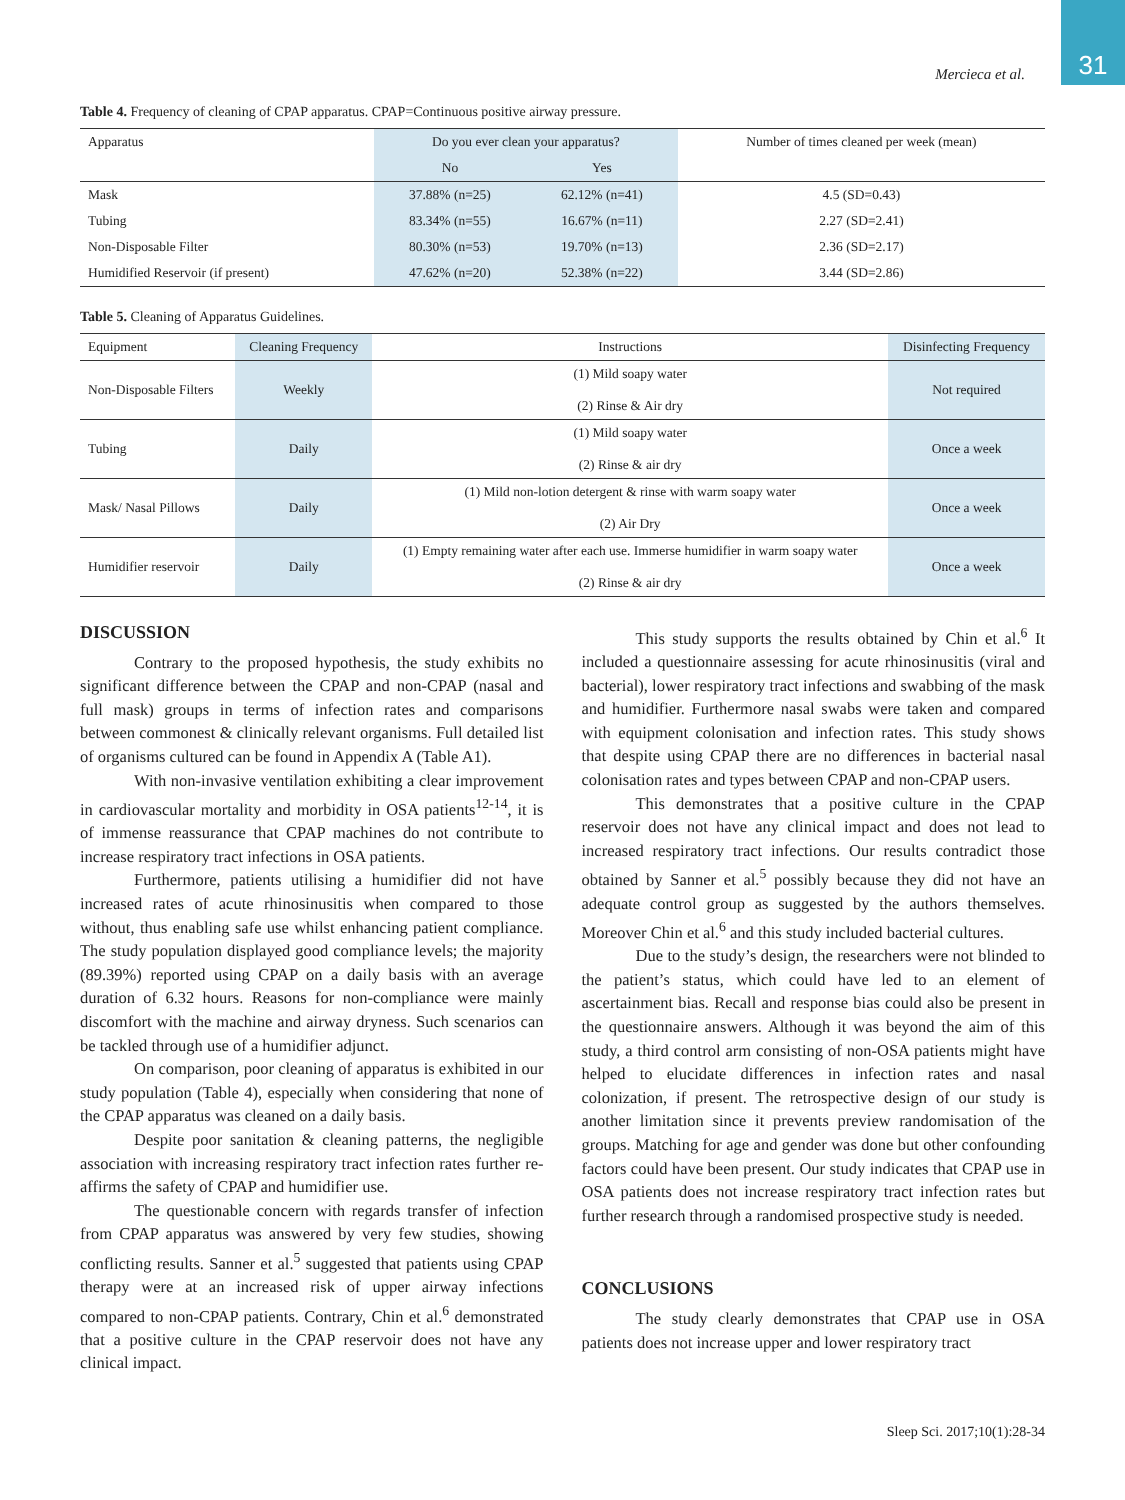31
Mercieca et al.
Table 4. Frequency of cleaning of CPAP apparatus. CPAP=Continuous positive airway pressure.
| Apparatus | Do you ever clean your apparatus? | | Number of times cleaned per week (mean) |
| --- | --- | --- | --- |
| | No | Yes | |
| Mask | 37.88% (n=25) | 62.12% (n=41) | 4.5 (SD=0.43) |
| Tubing | 83.34% (n=55) | 16.67% (n=11) | 2.27 (SD=2.41) |
| Non-Disposable Filter | 80.30% (n=53) | 19.70% (n=13) | 2.36 (SD=2.17) |
| Humidified Reservoir (if present) | 47.62% (n=20) | 52.38% (n=22) | 3.44 (SD=2.86) |
Table 5. Cleaning of Apparatus Guidelines.
| Equipment | Cleaning Frequency | Instructions | Disinfecting Frequency |
| --- | --- | --- | --- |
| Non-Disposable Filters | Weekly | (1) Mild soapy water (2) Rinse & Air dry | Not required |
| Tubing | Daily | (1) Mild soapy water (2) Rinse & air dry | Once a week |
| Mask/ Nasal Pillows | Daily | (1) Mild non-lotion detergent & rinse with warm soapy water (2) Air Dry | Once a week |
| Humidifier reservoir | Daily | (1) Empty remaining water after each use. Immerse humidifier in warm soapy water (2) Rinse & air dry | Once a week |
DISCUSSION
Contrary to the proposed hypothesis, the study exhibits no significant difference between the CPAP and non-CPAP (nasal and full mask) groups in terms of infection rates and comparisons between commonest & clinically relevant organisms. Full detailed list of organisms cultured can be found in Appendix A (Table A1).
With non-invasive ventilation exhibiting a clear improvement in cardiovascular mortality and morbidity in OSA patients<sup>12-14</sup>, it is of immense reassurance that CPAP machines do not contribute to increase respiratory tract infections in OSA patients.
Furthermore, patients utilising a humidifier did not have increased rates of acute rhinosinusitis when compared to those without, thus enabling safe use whilst enhancing patient compliance. The study population displayed good compliance levels; the majority (89.39%) reported using CPAP on a daily basis with an average duration of 6.32 hours. Reasons for non-compliance were mainly discomfort with the machine and airway dryness. Such scenarios can be tackled through use of a humidifier adjunct.
On comparison, poor cleaning of apparatus is exhibited in our study population (Table 4), especially when considering that none of the CPAP apparatus was cleaned on a daily basis.
Despite poor sanitation & cleaning patterns, the negligible association with increasing respiratory tract infection rates further re-affirms the safety of CPAP and humidifier use.
The questionable concern with regards transfer of infection from CPAP apparatus was answered by very few studies, showing conflicting results. Sanner et al.<sup>5</sup> suggested that patients using CPAP therapy were at an increased risk of upper airway infections compared to non-CPAP patients. Contrary, Chin et al.<sup>6</sup> demonstrated that a positive culture in the CPAP reservoir does not have any clinical impact.
This study supports the results obtained by Chin et al.<sup>6</sup> It included a questionnaire assessing for acute rhinosinusitis (viral and bacterial), lower respiratory tract infections and swabbing of the mask and humidifier. Furthermore nasal swabs were taken and compared with equipment colonisation and infection rates. This study shows that despite using CPAP there are no differences in bacterial nasal colonisation rates and types between CPAP and non-CPAP users.
This demonstrates that a positive culture in the CPAP reservoir does not have any clinical impact and does not lead to increased respiratory tract infections. Our results contradict those obtained by Sanner et al.<sup>5</sup> possibly because they did not have an adequate control group as suggested by the authors themselves. Moreover Chin et al.<sup>6</sup> and this study included bacterial cultures.
Due to the study’s design, the researchers were not blinded to the patient’s status, which could have led to an element of ascertainment bias. Recall and response bias could also be present in the questionnaire answers. Although it was beyond the aim of this study, a third control arm consisting of non-OSA patients might have helped to elucidate differences in infection rates and nasal colonization, if present. The retrospective design of our study is another limitation since it prevents preview randomisation of the groups. Matching for age and gender was done but other confounding factors could have been present. Our study indicates that CPAP use in OSA patients does not increase respiratory tract infection rates but further research through a randomised prospective study is needed.
CONCLUSIONS
The study clearly demonstrates that CPAP use in OSA patients does not increase upper and lower respiratory tract
Sleep Sci. 2017;10(1):28-34